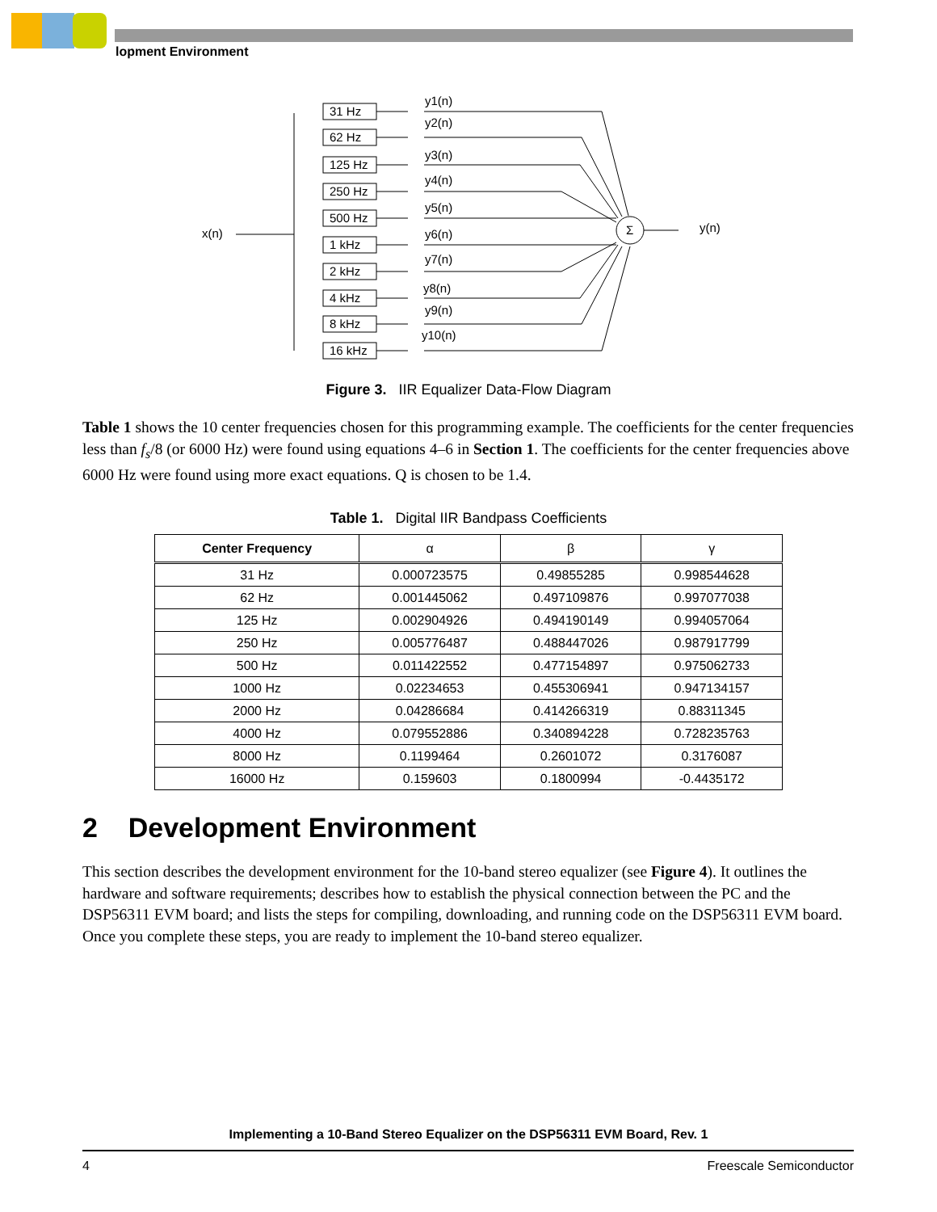lopment Environment
x(n)
Σ
y(n)
31 Hz
62 Hz
125 Hz
250 Hz
500 Hz
1 kHz
2 kHz
4 kHz
8 kHz
16 kHz
y1(n)
y2(n)
y3(n)
y4(n)
y5(n)
y6(n)
y7(n)
y8(n)
y9(n)
y10(n)
Figure 3. IIR Equalizer Data-Flow Diagram
Table 1 shows the 10 center frequencies chosen for this programming example. The coefficients for the center frequencies less than f<sub>s</sub>/8 (or 6000 Hz) were found using equations 4–6 in Section 1. The coefficients for the center frequencies above 6000 Hz were found using more exact equations. Q is chosen to be 1.4.
Table 1. Digital IIR Bandpass Coefficients
| Center Frequency | α | β | γ |
| --- | --- | --- | --- |
| 31 Hz | 0.000723575 | 0.49855285 | 0.998544628 |
| 62 Hz | 0.001445062 | 0.497109876 | 0.997077038 |
| 125 Hz | 0.002904926 | 0.494190149 | 0.994057064 |
| 250 Hz | 0.005776487 | 0.488447026 | 0.987917799 |
| 500 Hz | 0.011422552 | 0.477154897 | 0.975062733 |
| 1000 Hz | 0.02234653 | 0.455306941 | 0.947134157 |
| 2000 Hz | 0.04286684 | 0.414266319 | 0.88311345 |
| 4000 Hz | 0.079552886 | 0.340894228 | 0.728235763 |
| 8000 Hz | 0.1199464 | 0.2601072 | 0.3176087 |
| 16000 Hz | 0.159603 | 0.1800994 | -0.4435172 |
2 Development Environment
This section describes the development environment for the 10-band stereo equalizer (see Figure 4). It outlines the hardware and software requirements; describes how to establish the physical connection between the PC and the DSP56311 EVM board; and lists the steps for compiling, downloading, and running code on the DSP56311 EVM board. Once you complete these steps, you are ready to implement the 10-band stereo equalizer.
Implementing a 10-Band Stereo Equalizer on the DSP56311 EVM Board, Rev. 1
4 Freescale Semiconductor